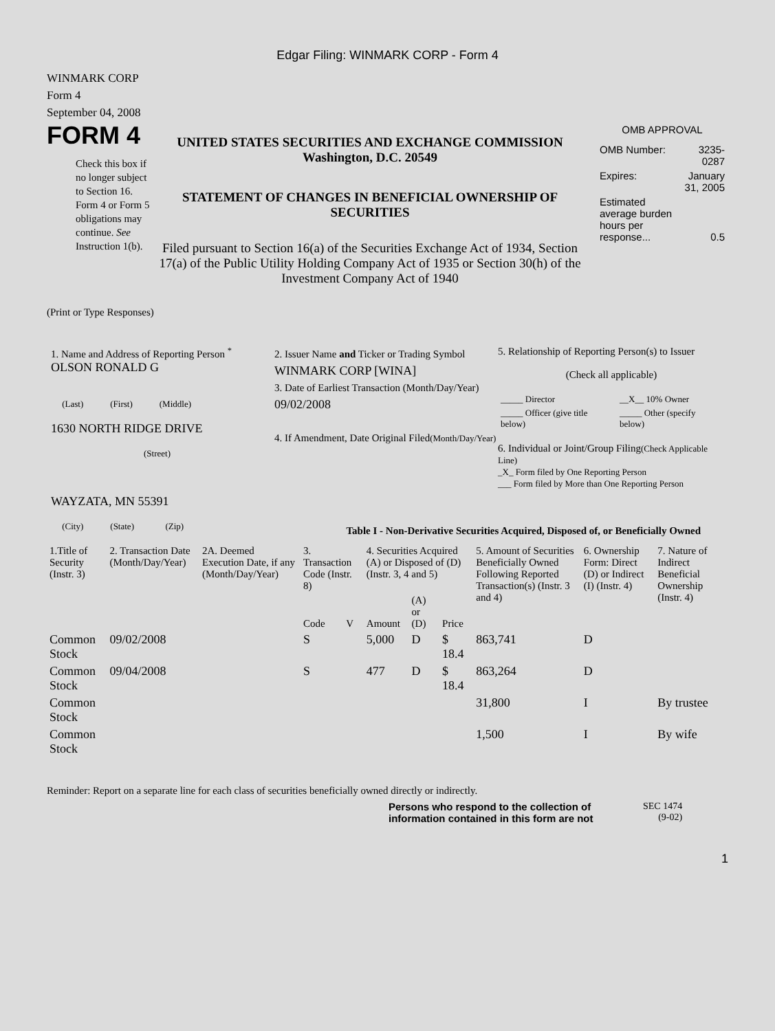Edgar Filing: WINMARK CORP - Form 4
WINMARK CORP
Form 4
September 04, 2008
FORM 4
Check this box if no longer subject to Section 16. Form 4 or Form 5 obligations may continue. See Instruction 1(b).
UNITED STATES SECURITIES AND EXCHANGE COMMISSION
Washington, D.C. 20549
STATEMENT OF CHANGES IN BENEFICIAL OWNERSHIP OF SECURITIES
Filed pursuant to Section 16(a) of the Securities Exchange Act of 1934, Section 17(a) of the Public Utility Holding Company Act of 1935 or Section 30(h) of the Investment Company Act of 1940
OMB APPROVAL
| OMB Number: | 3235-0287 |
| Expires: | January 31, 2005 |
| Estimated average burden hours per response... | 0.5 |
(Print or Type Responses)
1. Name and Address of Reporting Person <sup>*</sup>
OLSON RONALD G
(Last) (First) (Middle)
1630 NORTH RIDGE DRIVE
(Street)
WAYZATA, MN 55391
(City) (State) (Zip)
2. Issuer Name and Ticker or Trading Symbol
WINMARK CORP [WINA]
3. Date of Earliest Transaction (Month/Day/Year)
09/02/2008
4. If Amendment, Date Original Filed(Month/Day/Year)
5. Relationship of Reporting Person(s) to Issuer
(Check all applicable)
| _____ Director | __X__ 10% Owner |
| _____ Officer (give title below) | _____ Other (specify below) |
6. Individual or Joint/Group Filing(Check Applicable Line)
_X_ Form filed by One Reporting Person
___ Form filed by More than One Reporting Person
Table I - Non-Derivative Securities Acquired, Disposed of, or Beneficially Owned
| 1.Title of Security (Instr. 3) | 2. Transaction Date (Month/Day/Year) | 2A. Deemed Execution Date, if any (Month/Day/Year) | 3. Transaction Code (Instr. 8) | | 4. Securities Acquired (A) or Disposed of (D) (Instr. 3, 4 and 5) | | | 5. Amount of Securities Beneficially Owned Following Reported Transaction(s) (Instr. 3 and 4) | 6. Ownership Form: Direct (D) or Indirect (I) (Instr. 4) | 7. Nature of Indirect Beneficial Ownership (Instr. 4) |
| --- | --- | --- | --- | --- | --- | --- | --- | --- | --- | --- |
| | | | Code | V | Amount | (A) or (D) | Price | | | |
| Common Stock | 09/02/2008 | | S | | 5,000 | D | $ 18.4 | 863,741 | D | |
| Common Stock | 09/04/2008 | | S | | 477 | D | $ 18.4 | 863,264 | D | |
| Common Stock | | | | | | | | 31,800 | I | By trustee |
| Common Stock | | | | | | | | 1,500 | I | By wife |
Reminder: Report on a separate line for each class of securities beneficially owned directly or indirectly.
Persons who respond to the collection of information contained in this form are not
SEC 1474
(9-02)
1